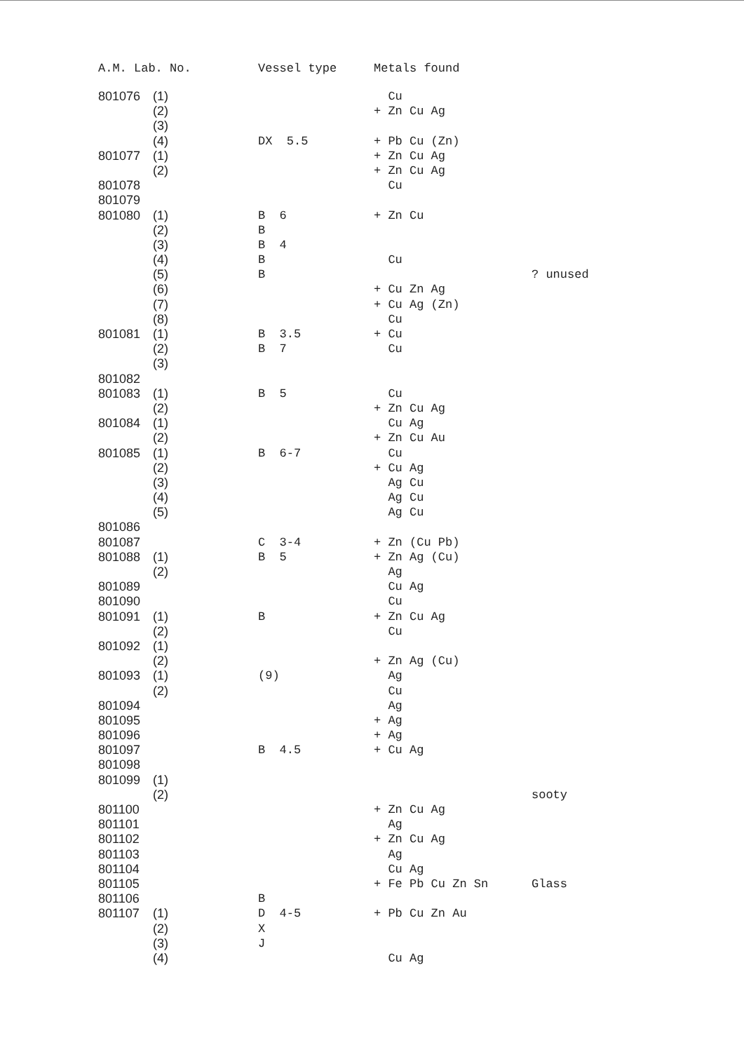| A.M. Lab. No. | | Vessel type | Metals found | |
| --- | --- | --- | --- | --- |
| 801076 | (1) | | Cu | |
| | (2) | | + Zn Cu Ag | |
| | (3) | | | |
| | (4) | DX 5.5 | + Pb Cu (Zn) | |
| 801077 | (1) | | + Zn Cu Ag | |
| | (2) | | + Zn Cu Ag | |
| 801078 | | | Cu | |
| 801079 | | | | |
| 801080 | (1) | B 6 | + Zn Cu | |
| | (2) | B | | |
| | (3) | B 4 | | |
| | (4) | B | Cu | |
| | (5) | B | | ? unused |
| | (6) | | + Cu Zn Ag | |
| | (7) | | + Cu Ag (Zn) | |
| | (8) | | Cu | |
| 801081 | (1) | B 3.5 | + Cu | |
| | (2) | B 7 | Cu | |
| | (3) | | | |
| 801082 | | | | |
| 801083 | (1) | B 5 | Cu | |
| | (2) | | + Zn Cu Ag | |
| 801084 | (1) | | Cu Ag | |
| | (2) | | + Zn Cu Au | |
| 801085 | (1) | B 6-7 | Cu | |
| | (2) | | + Cu Ag | |
| | (3) | | Ag Cu | |
| | (4) | | Ag Cu | |
| | (5) | | Ag Cu | |
| 801086 | | | | |
| 801087 | | C 3-4 | + Zn (Cu Pb) | |
| 801088 | (1) | B 5 | + Zn Ag (Cu) | |
| | (2) | | Ag | |
| 801089 | | | Cu Ag | |
| 801090 | | | Cu | |
| 801091 | (1) | B | + Zn Cu Ag | |
| | (2) | | Cu | |
| 801092 | (1) | | | |
| | (2) | | + Zn Ag (Cu) | |
| 801093 | (1) | (9) | Ag | |
| | (2) | | Cu | |
| 801094 | | | Ag | |
| 801095 | | | + Ag | |
| 801096 | | | + Ag | |
| 801097 | | B 4.5 | + Cu Ag | |
| 801098 | | | | |
| 801099 | (1) | | | |
| | (2) | | | sooty |
| 801100 | | | + Zn Cu Ag | |
| 801101 | | | Ag | |
| 801102 | | | + Zn Cu Ag | |
| 801103 | | | Ag | |
| 801104 | | | Cu Ag | |
| 801105 | | | + Fe Pb Cu Zn Sn | Glass |
| 801106 | | B | | |
| 801107 | (1) | D 4-5 | + Pb Cu Zn Au | |
| | (2) | X | | |
| | (3) | J | | |
| | (4) | | Cu Ag | |